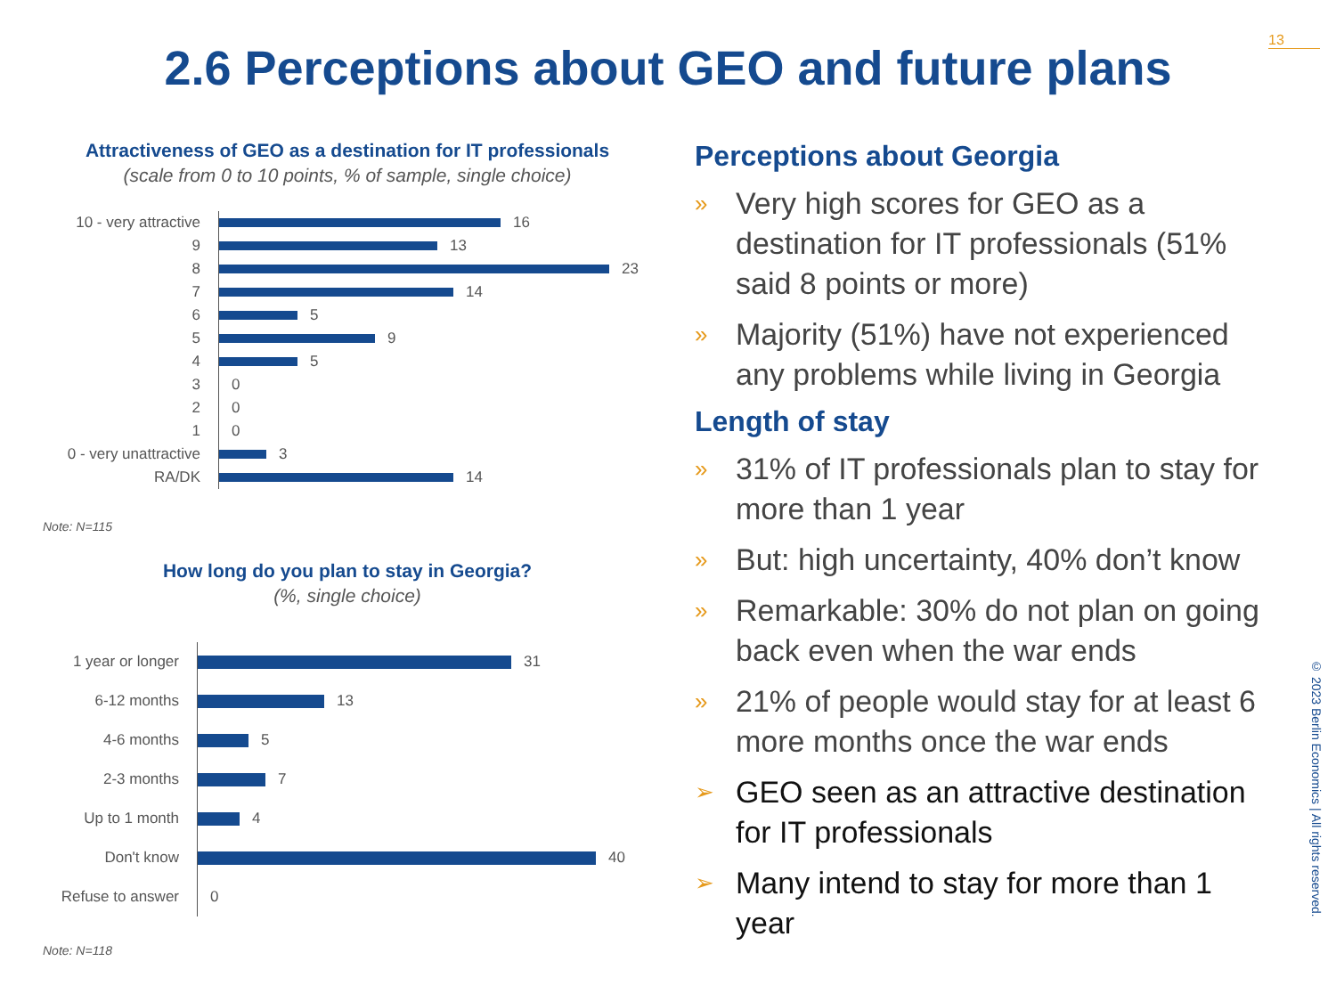13
2.6 Perceptions about GEO and future plans
Attractiveness of GEO as a destination for IT professionals
(scale from 0 to 10 points, % of sample, single choice)
10 - very attractive
16
9
13
8
23
7
14
6
5
5
9
4
5
3
0
2
0
1
0
0 - very unattractive
3
RA/DK
14
Note: N=115
How long do you plan to stay in Georgia?
(%, single choice)
1 year or longer
31
6-12 months
13
4-6 months
5
2-3 months
7
Up to 1 month
4
Don't know
40
Refuse to answer
0
Note: N=118
Perceptions about Georgia
» Very high scores for GEO as a destination for IT professionals (51% said 8 points or more)
» Majority (51%) have not experienced any problems while living in Georgia
Length of stay
» 31% of IT professionals plan to stay for more than 1 year
» But: high uncertainty, 40% don’t know
» Remarkable: 30% do not plan on going back even when the war ends
» 21% of people would stay for at least 6 more months once the war ends
➢ GEO seen as an attractive destination for IT professionals
➢ Many intend to stay for more than 1 year
© 2023 Berlin Economics | All rights reserved.